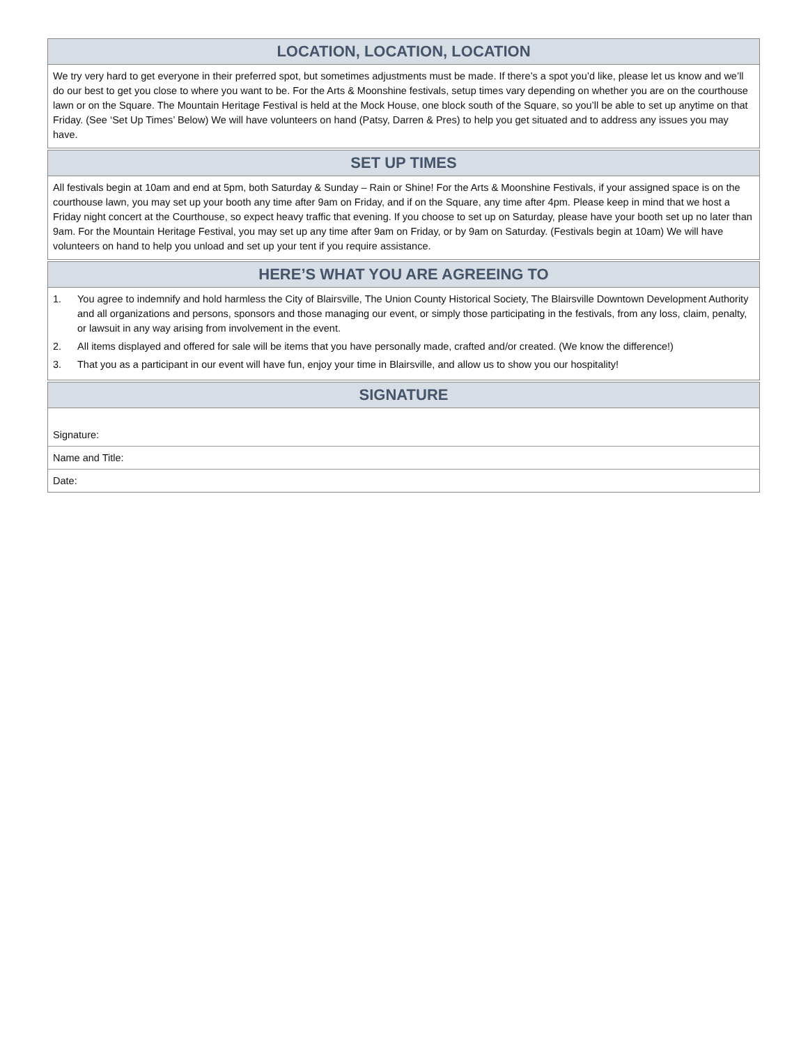LOCATION, LOCATION, LOCATION
We try very hard to get everyone in their preferred spot, but sometimes adjustments must be made. If there’s a spot you’d like, please let us know and we’ll do our best to get you close to where you want to be. For the Arts & Moonshine festivals, setup times vary depending on whether you are on the courthouse lawn or on the Square. The Mountain Heritage Festival is held at the Mock House, one block south of the Square, so you’ll be able to set up anytime on that Friday. (See ‘Set Up Times’ Below) We will have volunteers on hand (Patsy, Darren & Pres) to help you get situated and to address any issues you may have.
SET UP TIMES
All festivals begin at 10am and end at 5pm, both Saturday & Sunday – Rain or Shine! For the Arts & Moonshine Festivals, if your assigned space is on the courthouse lawn, you may set up your booth any time after 9am on Friday, and if on the Square, any time after 4pm. Please keep in mind that we host a Friday night concert at the Courthouse, so expect heavy traffic that evening. If you choose to set up on Saturday, please have your booth set up no later than 9am. For the Mountain Heritage Festival, you may set up any time after 9am on Friday, or by 9am on Saturday. (Festivals begin at 10am) We will have volunteers on hand to help you unload and set up your tent if you require assistance.
HERE’S WHAT YOU ARE AGREEING TO
1. You agree to indemnify and hold harmless the City of Blairsville, The Union County Historical Society, The Blairsville Downtown Development Authority and all organizations and persons, sponsors and those managing our event, or simply those participating in the festivals, from any loss, claim, penalty, or lawsuit in any way arising from involvement in the event.
2. All items displayed and offered for sale will be items that you have personally made, crafted and/or created. (We know the difference!)
3. That you as a participant in our event will have fun, enjoy your time in Blairsville, and allow us to show you our hospitality!
SIGNATURE
Signature:
Name and Title:
Date: